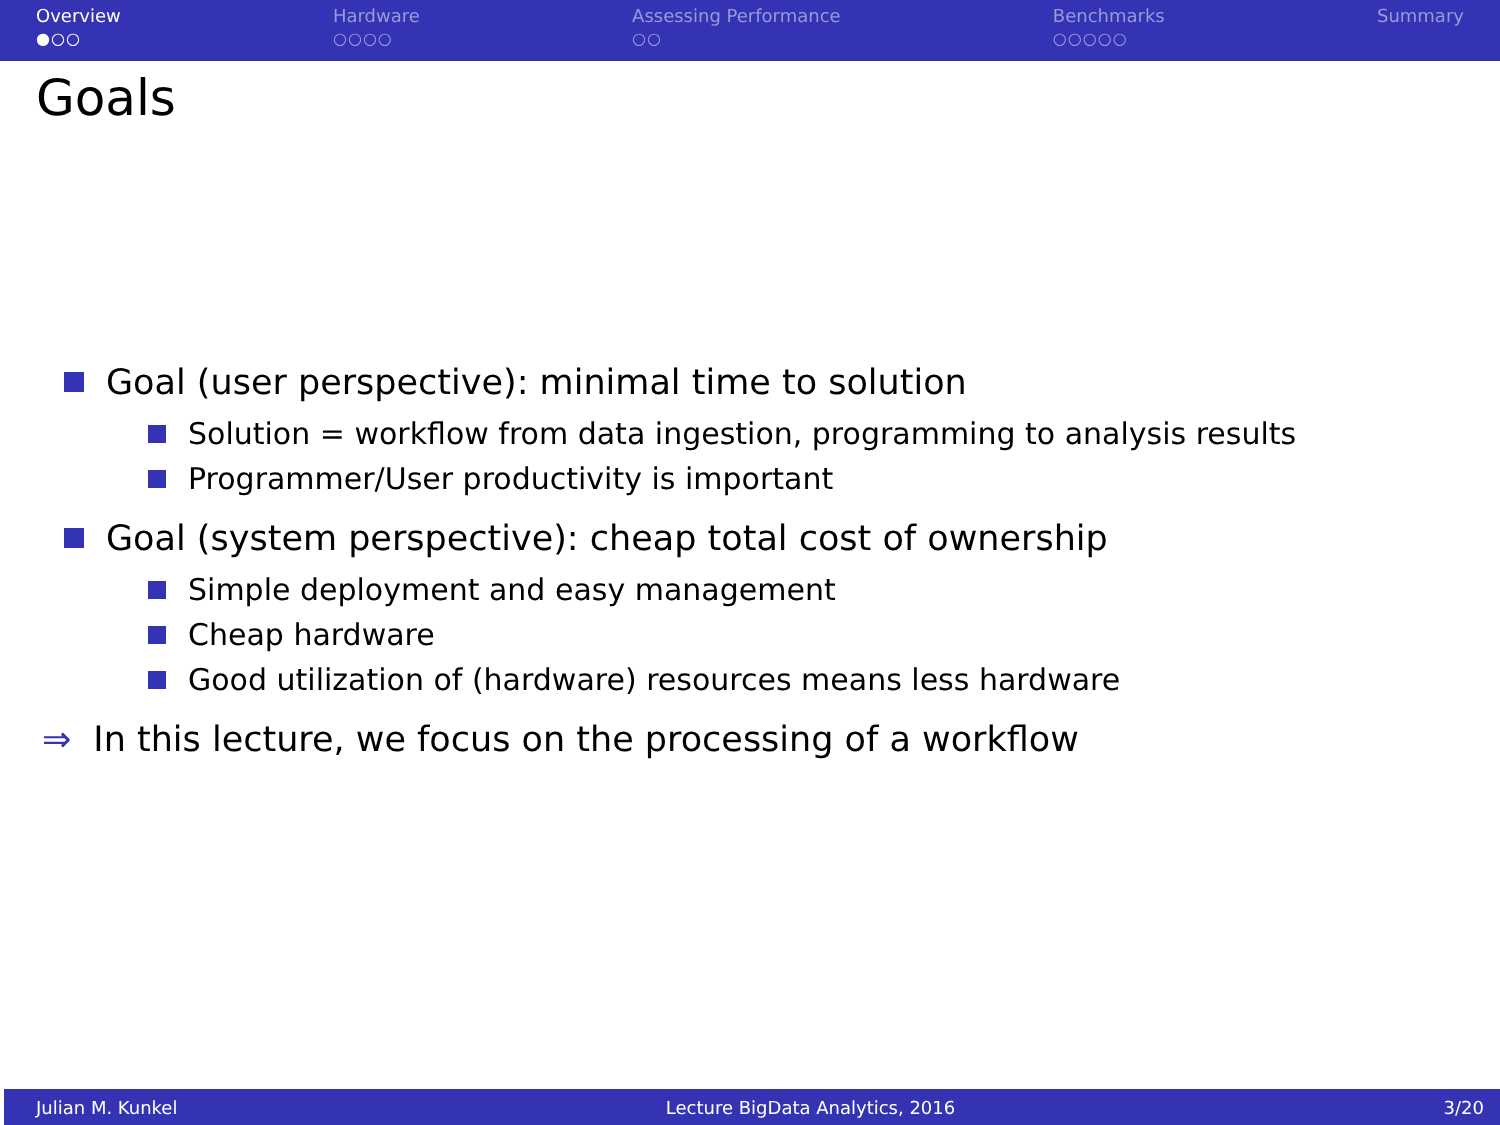Overview
●○○
Hardware
○○○○
Assessing Performance
○○
Benchmarks
○○○○○
Summary
Goals
Goal (user perspective): minimal time to solution
Solution = workflow from data ingestion, programming to analysis results
Programmer/User productivity is important
Goal (system perspective): cheap total cost of ownership
Simple deployment and easy management
Cheap hardware
Good utilization of (hardware) resources means less hardware
⇒ In this lecture, we focus on the processing of a workflow
Julian M. Kunkel Lecture BigData Analytics, 2016 3/20